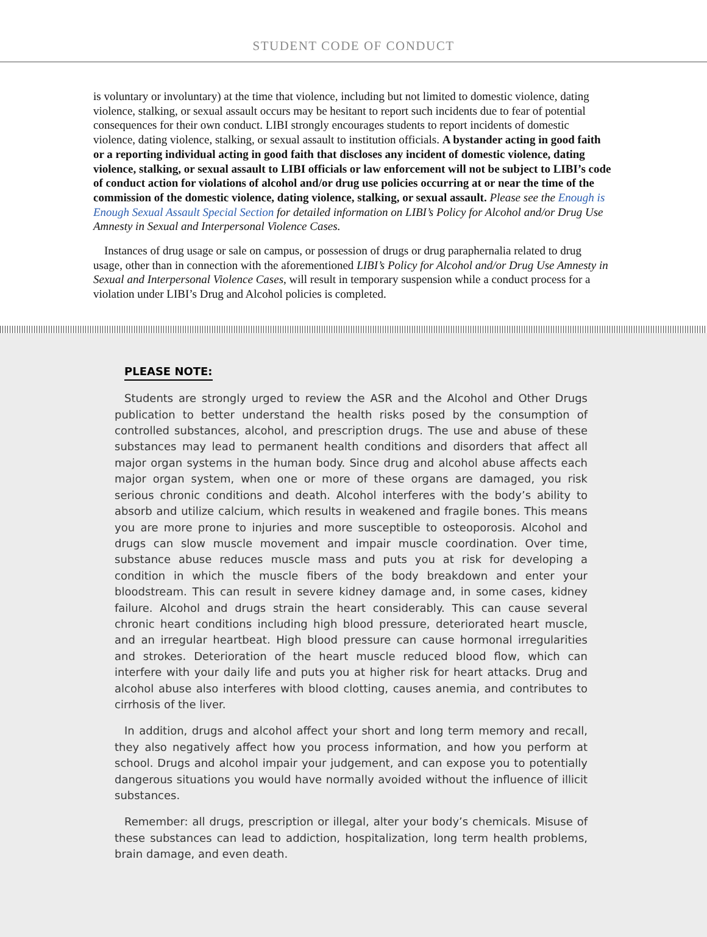STUDENT CODE OF CONDUCT
is voluntary or involuntary) at the time that violence, including but not limited to domestic violence, dating violence, stalking, or sexual assault occurs may be hesitant to report such incidents due to fear of potential consequences for their own conduct. LIBI strongly encourages students to report incidents of domestic violence, dating violence, stalking, or sexual assault to institution officials. A bystander acting in good faith or a reporting individual acting in good faith that discloses any incident of domestic violence, dating violence, stalking, or sexual assault to LIBI officials or law enforcement will not be subject to LIBI’s code of conduct action for violations of alcohol and/or drug use policies occurring at or near the time of the commission of the domestic violence, dating violence, stalking, or sexual assault. Please see the Enough is Enough Sexual Assault Special Section for detailed information on LIBI’s Policy for Alcohol and/or Drug Use Amnesty in Sexual and Interpersonal Violence Cases.
Instances of drug usage or sale on campus, or possession of drugs or drug paraphernalia related to drug usage, other than in connection with the aforementioned LIBI’s Policy for Alcohol and/or Drug Use Amnesty in Sexual and Interpersonal Violence Cases, will result in temporary suspension while a conduct process for a violation under LIBI’s Drug and Alcohol policies is completed.
PLEASE NOTE:
Students are strongly urged to review the ASR and the Alcohol and Other Drugs publication to better understand the health risks posed by the consumption of controlled substances, alcohol, and prescription drugs. The use and abuse of these substances may lead to permanent health conditions and disorders that affect all major organ systems in the human body. Since drug and alcohol abuse affects each major organ system, when one or more of these organs are damaged, you risk serious chronic conditions and death. Alcohol interferes with the body’s ability to absorb and utilize calcium, which results in weakened and fragile bones. This means you are more prone to injuries and more susceptible to osteoporosis. Alcohol and drugs can slow muscle movement and impair muscle coordination. Over time, substance abuse reduces muscle mass and puts you at risk for developing a condition in which the muscle fibers of the body breakdown and enter your bloodstream. This can result in severe kidney damage and, in some cases, kidney failure. Alcohol and drugs strain the heart considerably. This can cause several chronic heart conditions including high blood pressure, deteriorated heart muscle, and an irregular heartbeat. High blood pressure can cause hormonal irregularities and strokes. Deterioration of the heart muscle reduced blood flow, which can interfere with your daily life and puts you at higher risk for heart attacks. Drug and alcohol abuse also interferes with blood clotting, causes anemia, and contributes to cirrhosis of the liver.
In addition, drugs and alcohol affect your short and long term memory and recall, they also negatively affect how you process information, and how you perform at school. Drugs and alcohol impair your judgement, and can expose you to potentially dangerous situations you would have normally avoided without the influence of illicit substances.
Remember: all drugs, prescription or illegal, alter your body’s chemicals. Misuse of these substances can lead to addiction, hospitalization, long term health problems, brain damage, and even death.